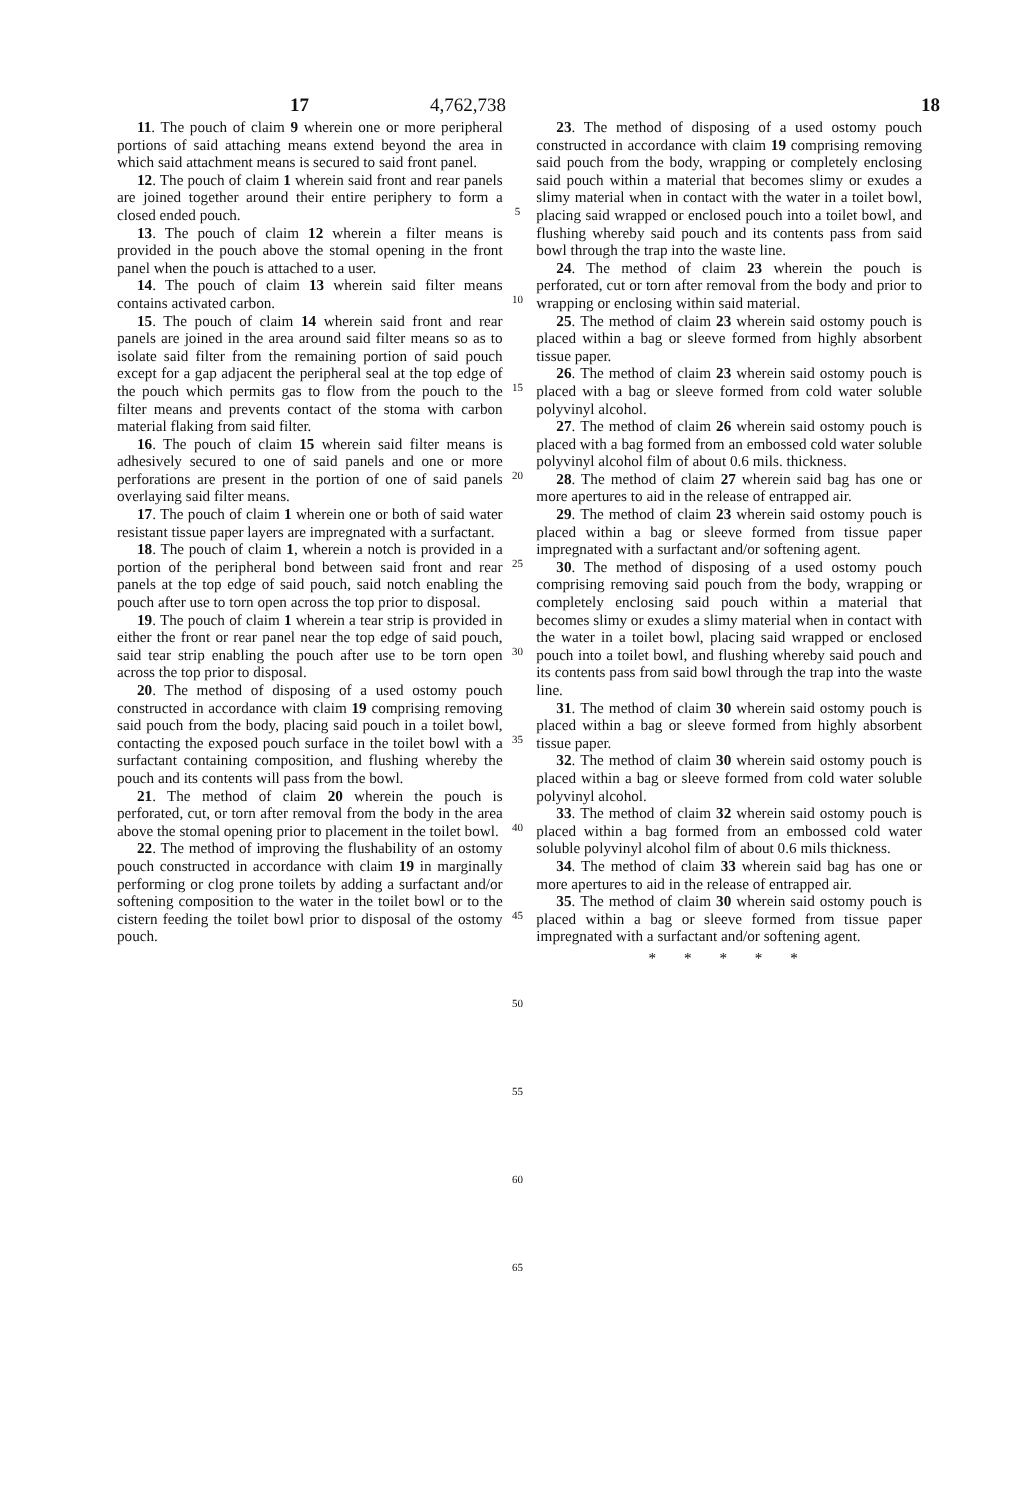4,762,738
17 18
11. The pouch of claim 9 wherein one or more peripheral portions of said attaching means extend beyond the area in which said attachment means is secured to said front panel.
12. The pouch of claim 1 wherein said front and rear panels are joined together around their entire periphery to form a closed ended pouch.
13. The pouch of claim 12 wherein a filter means is provided in the pouch above the stomal opening in the front panel when the pouch is attached to a user.
14. The pouch of claim 13 wherein said filter means contains activated carbon.
15. The pouch of claim 14 wherein said front and rear panels are joined in the area around said filter means so as to isolate said filter from the remaining portion of said pouch except for a gap adjacent the peripheral seal at the top edge of the pouch which permits gas to flow from the pouch to the filter means and prevents contact of the stoma with carbon material flaking from said filter.
16. The pouch of claim 15 wherein said filter means is adhesively secured to one of said panels and one or more perforations are present in the portion of one of said panels overlaying said filter means.
17. The pouch of claim 1 wherein one or both of said water resistant tissue paper layers are impregnated with a surfactant.
18. The pouch of claim 1, wherein a notch is provided in a portion of the peripheral bond between said front and rear panels at the top edge of said pouch, said notch enabling the pouch after use to torn open across the top prior to disposal.
19. The pouch of claim 1 wherein a tear strip is provided in either the front or rear panel near the top edge of said pouch, said tear strip enabling the pouch after use to be torn open across the top prior to disposal.
20. The method of disposing of a used ostomy pouch constructed in accordance with claim 19 comprising removing said pouch from the body, placing said pouch in a toilet bowl, contacting the exposed pouch surface in the toilet bowl with a surfactant containing composition, and flushing whereby the pouch and its contents will pass from the bowl.
21. The method of claim 20 wherein the pouch is perforated, cut, or torn after removal from the body in the area above the stomal opening prior to placement in the toilet bowl.
22. The method of improving the flushability of an ostomy pouch constructed in accordance with claim 19 in marginally performing or clog prone toilets by adding a surfactant and/or softening composition to the water in the toilet bowl or to the cistern feeding the toilet bowl prior to disposal of the ostomy pouch.
5
10
15
20
25
30
35
40
45
50
55
60
65
23. The method of disposing of a used ostomy pouch constructed in accordance with claim 19 comprising removing said pouch from the body, wrapping or completely enclosing said pouch within a material that becomes slimy or exudes a slimy material when in contact with the water in a toilet bowl, placing said wrapped or enclosed pouch into a toilet bowl, and flushing whereby said pouch and its contents pass from said bowl through the trap into the waste line.
24. The method of claim 23 wherein the pouch is perforated, cut or torn after removal from the body and prior to wrapping or enclosing within said material.
25. The method of claim 23 wherein said ostomy pouch is placed within a bag or sleeve formed from highly absorbent tissue paper.
26. The method of claim 23 wherein said ostomy pouch is placed with a bag or sleeve formed from cold water soluble polyvinyl alcohol.
27. The method of claim 26 wherein said ostomy pouch is placed with a bag formed from an embossed cold water soluble polyvinyl alcohol film of about 0.6 mils. thickness.
28. The method of claim 27 wherein said bag has one or more apertures to aid in the release of entrapped air.
29. The method of claim 23 wherein said ostomy pouch is placed within a bag or sleeve formed from tissue paper impregnated with a surfactant and/or softening agent.
30. The method of disposing of a used ostomy pouch comprising removing said pouch from the body, wrapping or completely enclosing said pouch within a material that becomes slimy or exudes a slimy material when in contact with the water in a toilet bowl, placing said wrapped or enclosed pouch into a toilet bowl, and flushing whereby said pouch and its contents pass from said bowl through the trap into the waste line.
31. The method of claim 30 wherein said ostomy pouch is placed within a bag or sleeve formed from highly absorbent tissue paper.
32. The method of claim 30 wherein said ostomy pouch is placed within a bag or sleeve formed from cold water soluble polyvinyl alcohol.
33. The method of claim 32 wherein said ostomy pouch is placed within a bag formed from an embossed cold water soluble polyvinyl alcohol film of about 0.6 mils thickness.
34. The method of claim 33 wherein said bag has one or more apertures to aid in the release of entrapped air.
35. The method of claim 30 wherein said ostomy pouch is placed within a bag or sleeve formed from tissue paper impregnated with a surfactant and/or softening agent.
* * * * *